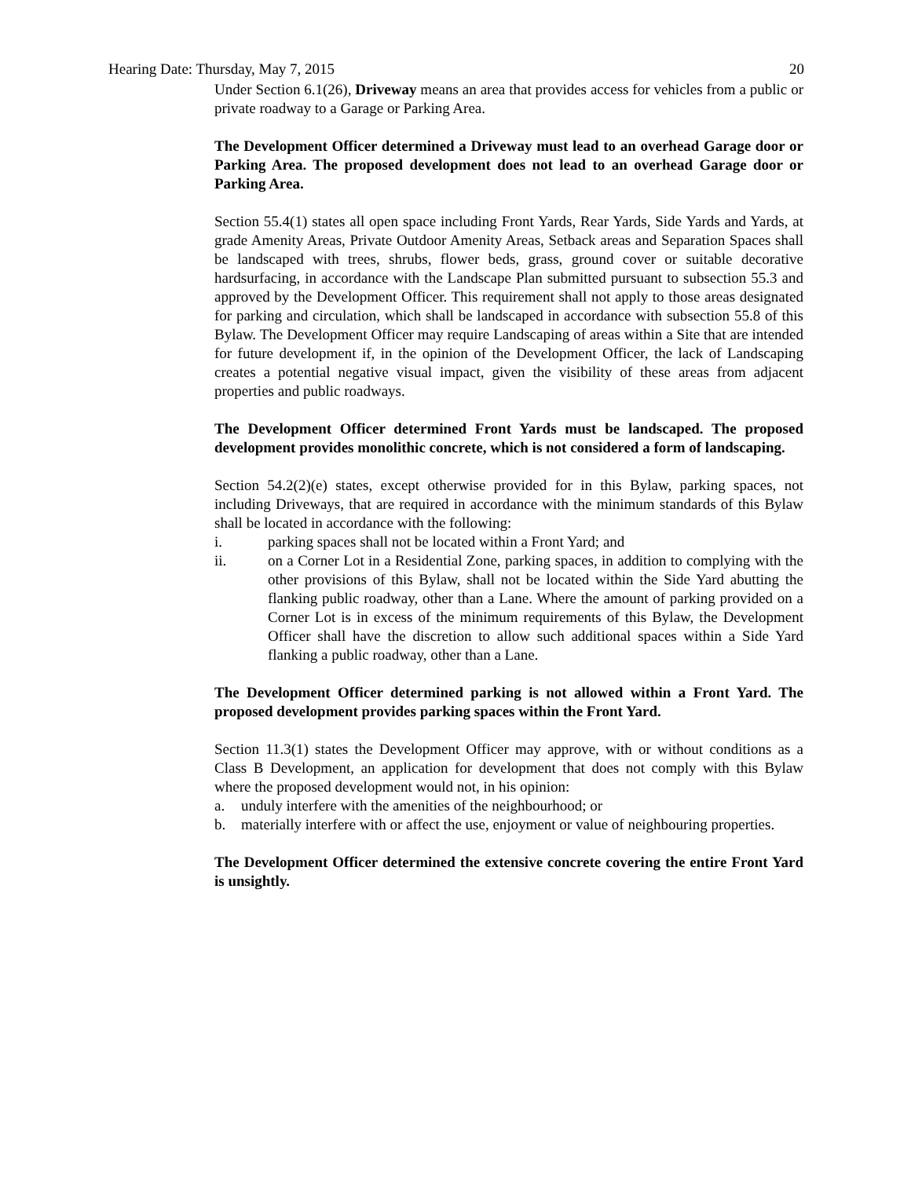Hearing Date: Thursday, May 7, 2015 20
Under Section 6.1(26), Driveway means an area that provides access for vehicles from a public or private roadway to a Garage or Parking Area.
The Development Officer determined a Driveway must lead to an overhead Garage door or Parking Area. The proposed development does not lead to an overhead Garage door or Parking Area.
Section 55.4(1) states all open space including Front Yards, Rear Yards, Side Yards and Yards, at grade Amenity Areas, Private Outdoor Amenity Areas, Setback areas and Separation Spaces shall be landscaped with trees, shrubs, flower beds, grass, ground cover or suitable decorative hardsurfacing, in accordance with the Landscape Plan submitted pursuant to subsection 55.3 and approved by the Development Officer. This requirement shall not apply to those areas designated for parking and circulation, which shall be landscaped in accordance with subsection 55.8 of this Bylaw. The Development Officer may require Landscaping of areas within a Site that are intended for future development if, in the opinion of the Development Officer, the lack of Landscaping creates a potential negative visual impact, given the visibility of these areas from adjacent properties and public roadways.
The Development Officer determined Front Yards must be landscaped. The proposed development provides monolithic concrete, which is not considered a form of landscaping.
Section 54.2(2)(e) states, except otherwise provided for in this Bylaw, parking spaces, not including Driveways, that are required in accordance with the minimum standards of this Bylaw shall be located in accordance with the following:
i. parking spaces shall not be located within a Front Yard; and
ii. on a Corner Lot in a Residential Zone, parking spaces, in addition to complying with the other provisions of this Bylaw, shall not be located within the Side Yard abutting the flanking public roadway, other than a Lane. Where the amount of parking provided on a Corner Lot is in excess of the minimum requirements of this Bylaw, the Development Officer shall have the discretion to allow such additional spaces within a Side Yard flanking a public roadway, other than a Lane.
The Development Officer determined parking is not allowed within a Front Yard. The proposed development provides parking spaces within the Front Yard.
Section 11.3(1) states the Development Officer may approve, with or without conditions as a Class B Development, an application for development that does not comply with this Bylaw where the proposed development would not, in his opinion:
a. unduly interfere with the amenities of the neighbourhood; or
b. materially interfere with or affect the use, enjoyment or value of neighbouring properties.
The Development Officer determined the extensive concrete covering the entire Front Yard is unsightly.